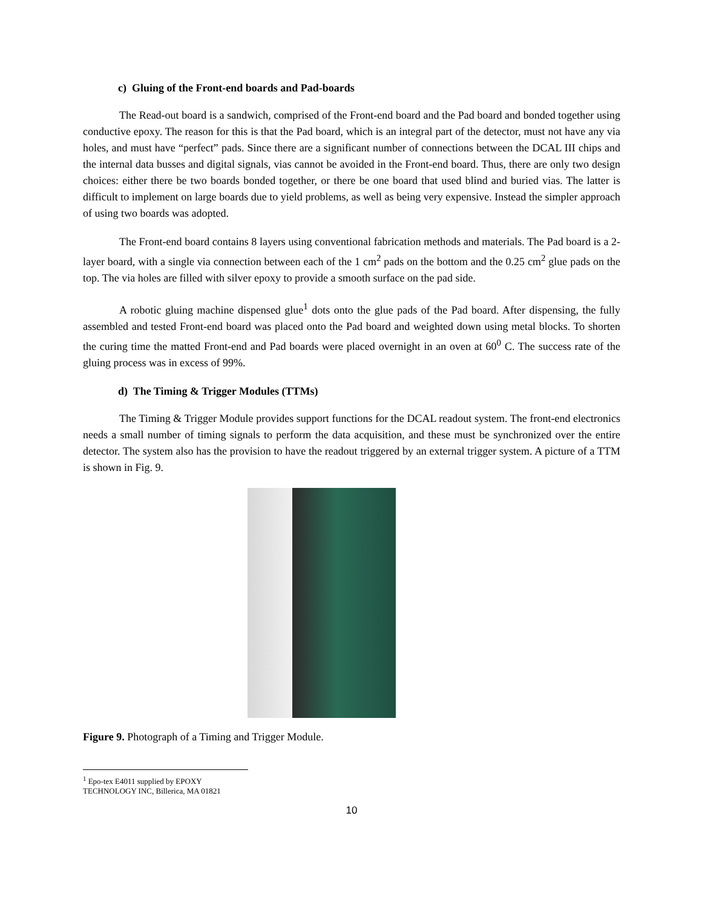c) Gluing of the Front-end boards and Pad-boards
The Read-out board is a sandwich, comprised of the Front-end board and the Pad board and bonded together using conductive epoxy. The reason for this is that the Pad board, which is an integral part of the detector, must not have any via holes, and must have “perfect” pads. Since there are a significant number of connections between the DCAL III chips and the internal data busses and digital signals, vias cannot be avoided in the Front-end board. Thus, there are only two design choices: either there be two boards bonded together, or there be one board that used blind and buried vias. The latter is difficult to implement on large boards due to yield problems, as well as being very expensive. Instead the simpler approach of using two boards was adopted.
The Front-end board contains 8 layers using conventional fabrication methods and materials. The Pad board is a 2-layer board, with a single via connection between each of the 1 cm<sup>2</sup> pads on the bottom and the 0.25 cm<sup>2</sup> glue pads on the top. The via holes are filled with silver epoxy to provide a smooth surface on the pad side.
A robotic gluing machine dispensed glue<sup>1</sup> dots onto the glue pads of the Pad board. After dispensing, the fully assembled and tested Front-end board was placed onto the Pad board and weighted down using metal blocks. To shorten the curing time the matted Front-end and Pad boards were placed overnight in an oven at 60<sup>0</sup> C. The success rate of the gluing process was in excess of 99%.
d) The Timing & Trigger Modules (TTMs)
The Timing & Trigger Module provides support functions for the DCAL readout system. The front-end electronics needs a small number of timing signals to perform the data acquisition, and these must be synchronized over the entire detector. The system also has the provision to have the readout triggered by an external trigger system. A picture of a TTM is shown in Fig. 9.
Figure 9. Photograph of a Timing and Trigger Module.
<sup>1</sup> Epo-tex E4011 supplied by EPOXY TECHNOLOGY INC, Billerica, MA 01821
10